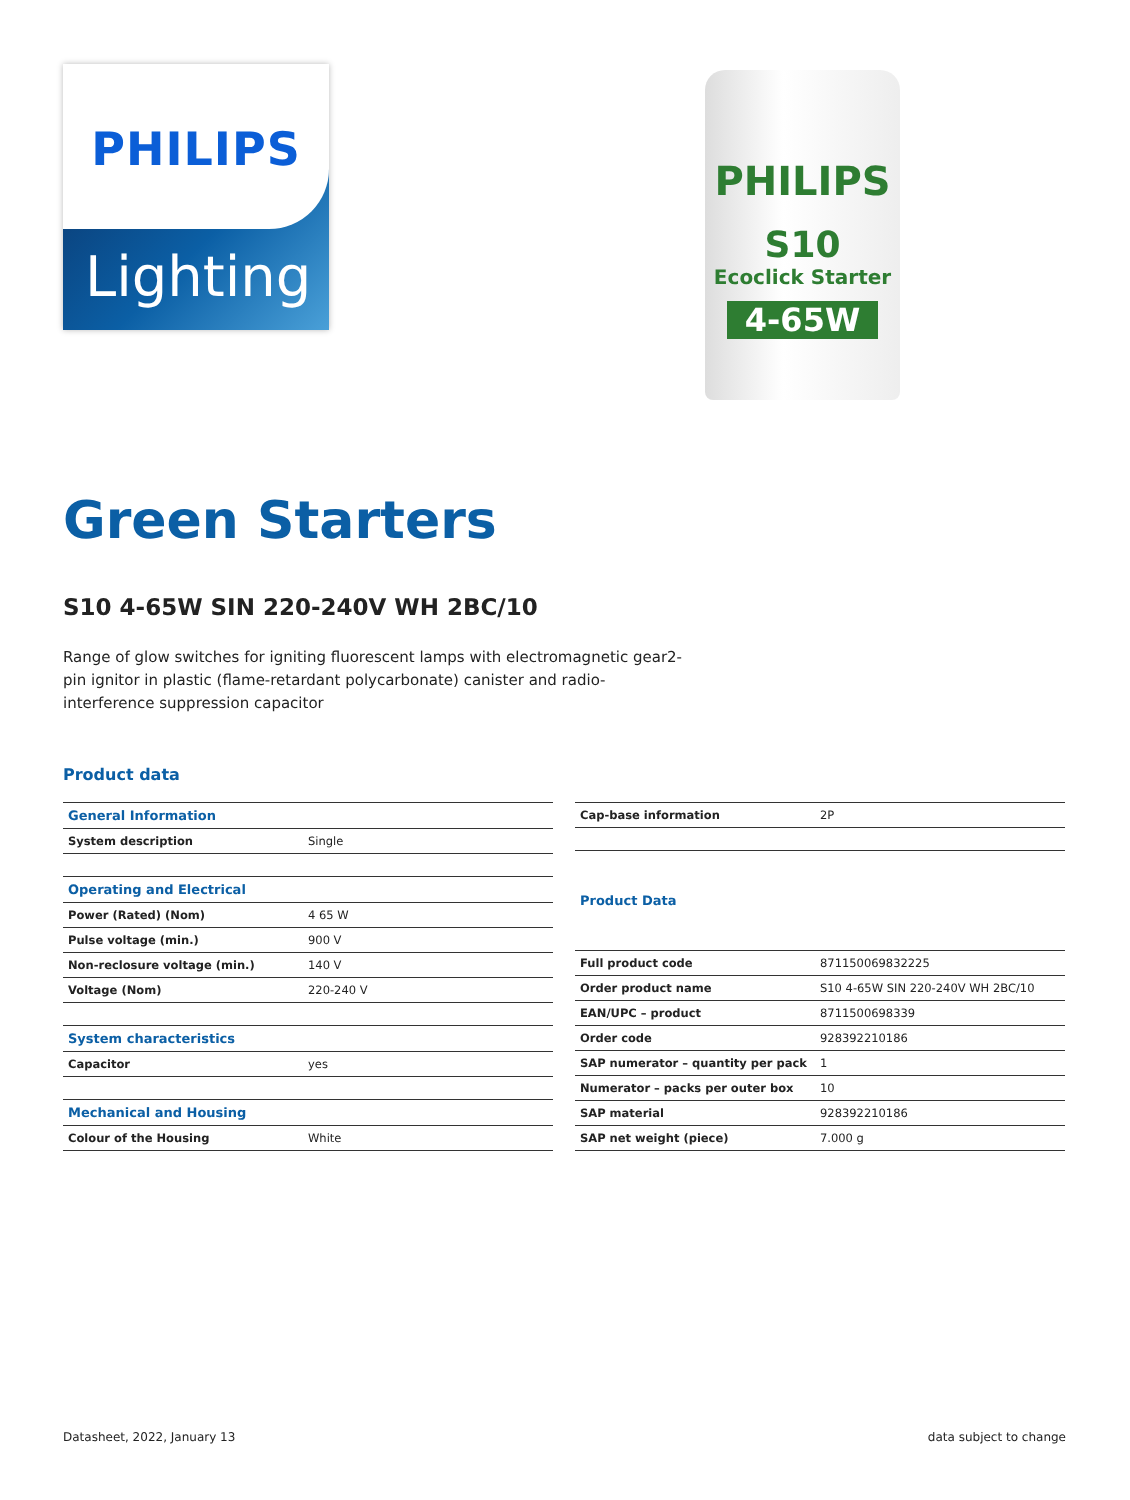Lighting
PHILIPS
PHILIPS
S10
Ecoclick Starter
4-65W
Green Starters
S10 4-65W SIN 220-240V WH 2BC/10
Range of glow switches for igniting fluorescent lamps with electromagnetic gear2-pin ignitor in plastic (flame-retardant polycarbonate) canister and radio-interference suppression capacitor
Product data
| General Information | |
| --- | --- |
| System description | Single |
| Operating and Electrical | |
| Power (Rated) (Nom) | 4 65 W |
| Pulse voltage (min.) | 900 V |
| Non-reclosure voltage (min.) | 140 V |
| Voltage (Nom) | 220-240 V |
| System characteristics | |
| Capacitor | yes |
| Mechanical and Housing | |
| Colour of the Housing | White |
| Cap-base information | 2P |
| Product Data | |
| Full product code | 871150069832225 |
| Order product name | S10 4-65W SIN 220-240V WH 2BC/10 |
| EAN/UPC – product | 8711500698339 |
| Order code | 928392210186 |
| SAP numerator – quantity per pack | 1 |
| Numerator – packs per outer box | 10 |
| SAP material | 928392210186 |
| SAP net weight (piece) | 7.000 g |
Datasheet, 2022, January 13 data subject to change